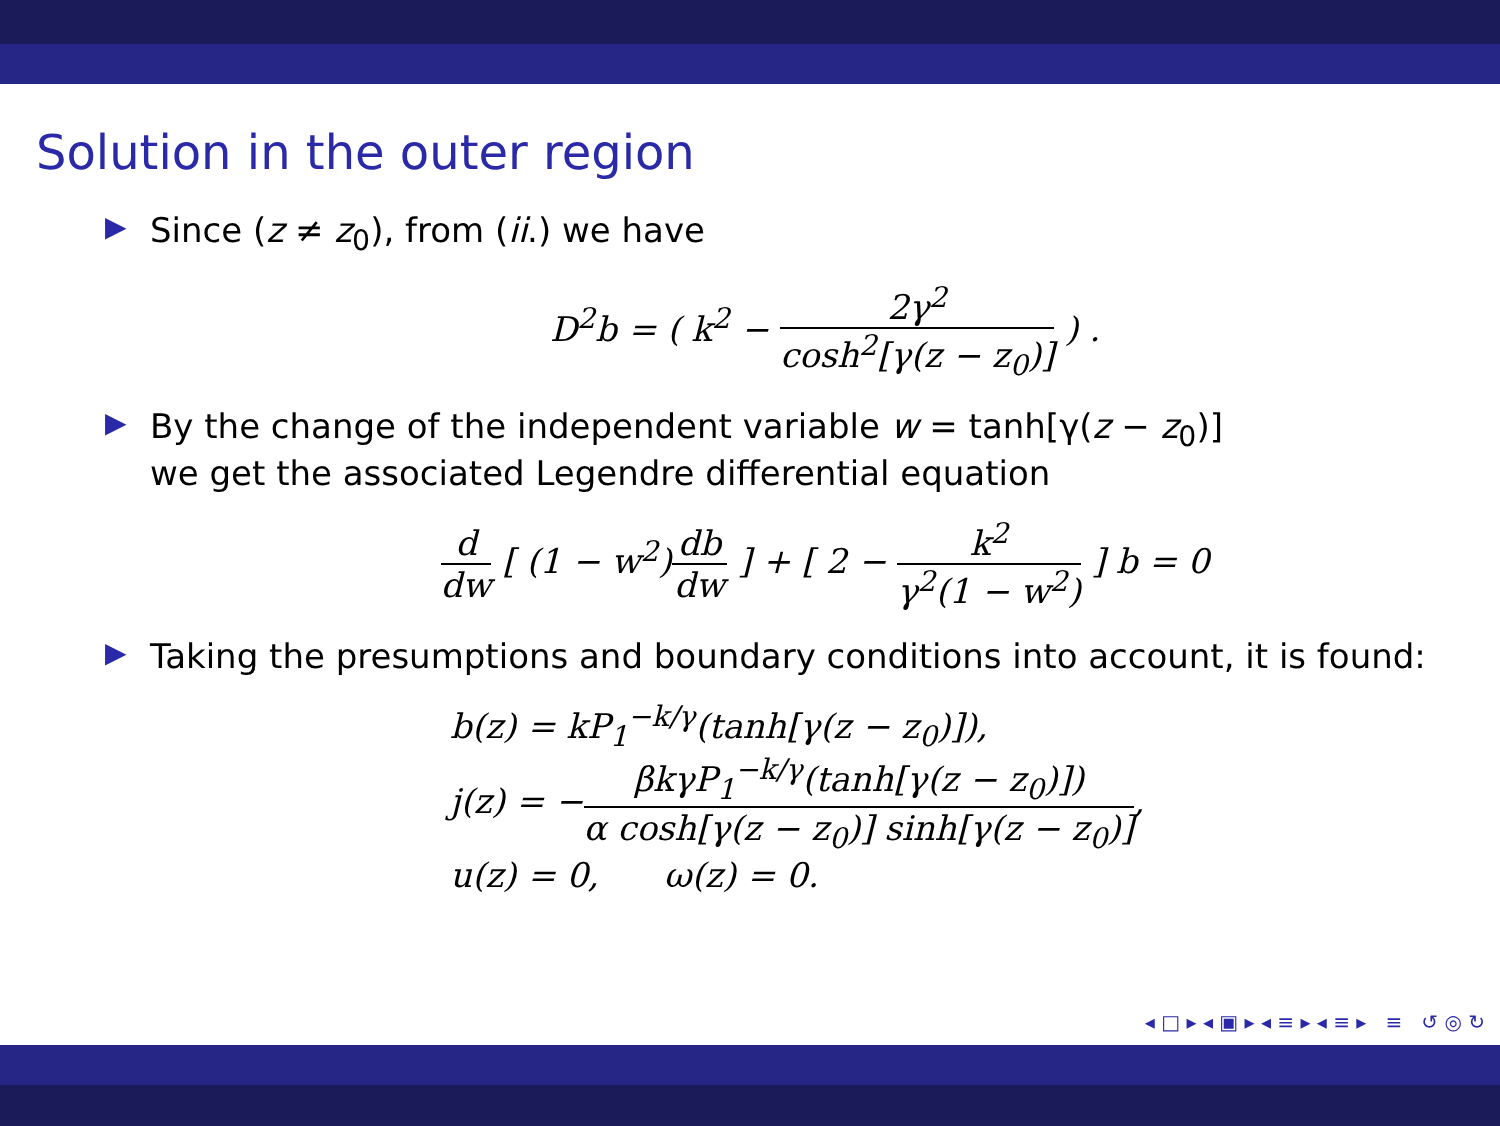Solution in the outer region
▶ Since (z ≠ z<sub>0</sub>), from (ii.) we have
D<sup>2</sup>b = ( k<sup>2</sup> − 2γ<sup>2</sup> cosh<sup>2</sup>[γ(z − z<sub>0</sub>)] ) .
▶ By the change of the independent variable w = tanh[γ(z − z<sub>0</sub>)]
we get the associated Legendre differential equation
d dw [ (1 − w<sup>2</sup>)db dw ] + [ 2 − k<sup>2</sup> γ<sup>2</sup>(1 − w<sup>2</sup>) ] b = 0
▶ Taking the presumptions and boundary conditions into account, it is found:
b(z) = kP<sub>1</sub><sup>−k/γ</sup>(tanh[γ(z − z<sub>0</sub>)]),
j(z) = −βkγP<sub>1</sub><sup>−k/γ</sup>(tanh[γ(z − z<sub>0</sub>)]) α cosh[γ(z − z<sub>0</sub>)] sinh[γ(z − z<sub>0</sub>)],
u(z) = 0, ω(z) = 0.
◂ □ ▸ ◂ ▣ ▸ ◂ ≡ ▸ ◂ ≡ ▸ ≡ ↺ ◎ ↻